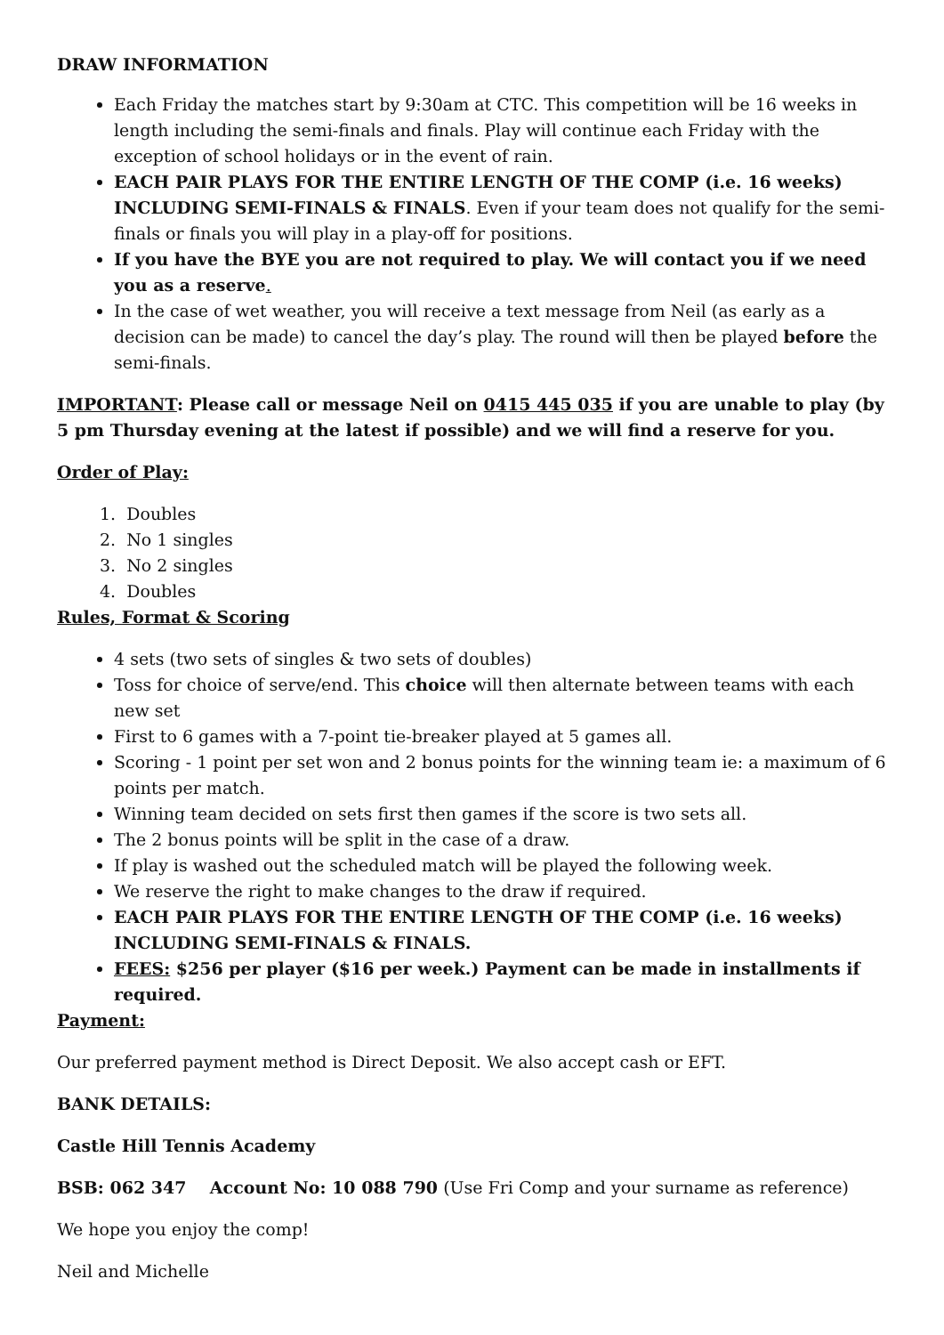DRAW INFORMATION
Each Friday the matches start by 9:30am at CTC. This competition will be 16 weeks in length including the semi-finals and finals. Play will continue each Friday with the exception of school holidays or in the event of rain.
EACH PAIR PLAYS FOR THE ENTIRE LENGTH OF THE COMP (i.e. 16 weeks) INCLUDING SEMI-FINALS & FINALS. Even if your team does not qualify for the semi-finals or finals you will play in a play-off for positions.
If you have the BYE you are not required to play. We will contact you if we need you as a reserve.
In the case of wet weather, you will receive a text message from Neil (as early as a decision can be made) to cancel the day’s play. The round will then be played before the semi-finals.
IMPORTANT: Please call or message Neil on 0415 445 035 if you are unable to play (by 5 pm Thursday evening at the latest if possible) and we will find a reserve for you.
Order of Play:
1. Doubles
2. No 1 singles
3. No 2 singles
4. Doubles
Rules, Format & Scoring
4 sets (two sets of singles & two sets of doubles)
Toss for choice of serve/end. This choice will then alternate between teams with each new set
First to 6 games with a 7-point tie-breaker played at 5 games all.
Scoring - 1 point per set won and 2 bonus points for the winning team ie: a maximum of 6 points per match.
Winning team decided on sets first then games if the score is two sets all.
The 2 bonus points will be split in the case of a draw.
If play is washed out the scheduled match will be played the following week.
We reserve the right to make changes to the draw if required.
EACH PAIR PLAYS FOR THE ENTIRE LENGTH OF THE COMP (i.e. 16 weeks) INCLUDING SEMI-FINALS & FINALS.
FEES: $256 per player ($16 per week.) Payment can be made in installments if required.
Payment:
Our preferred payment method is Direct Deposit. We also accept cash or EFT.
BANK DETAILS:
Castle Hill Tennis Academy
BSB: 062 347 Account No: 10 088 790 (Use Fri Comp and your surname as reference)
We hope you enjoy the comp!
Neil and Michelle